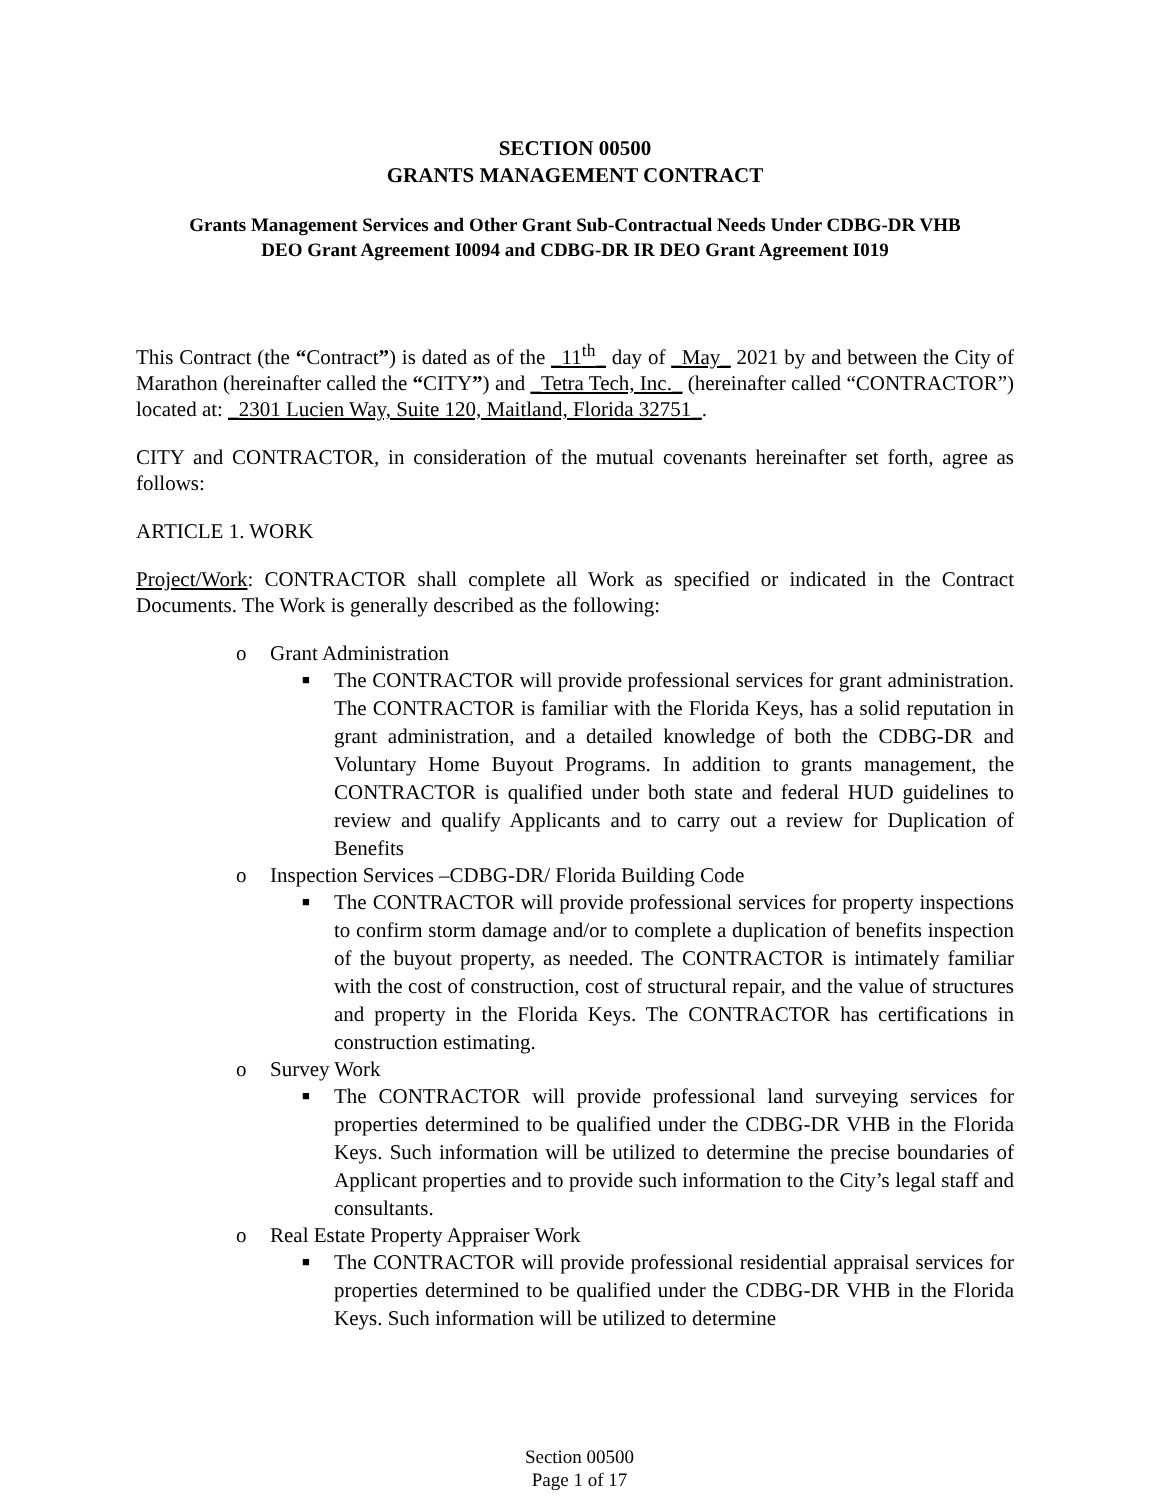SECTION 00500
GRANTS MANAGEMENT CONTRACT
Grants Management Services and Other Grant Sub-Contractual Needs Under CDBG-DR VHB
DEO Grant Agreement I0094 and CDBG-DR IR DEO Grant Agreement I019
This Contract (the “Contract”) is dated as of the _11<sup>th</sup>_ day of _May_ 2021 by and between the City of Marathon (hereinafter called the “CITY”) and _Tetra Tech, Inc._ (hereinafter called “CONTRACTOR”) located at: _2301 Lucien Way, Suite 120, Maitland, Florida 32751_.
CITY and CONTRACTOR, in consideration of the mutual covenants hereinafter set forth, agree as follows:
ARTICLE 1. WORK
Project/Work: CONTRACTOR shall complete all Work as specified or indicated in the Contract Documents. The Work is generally described as the following:
o Grant Administration
■ The CONTRACTOR will provide professional services for grant administration. The CONTRACTOR is familiar with the Florida Keys, has a solid reputation in grant administration, and a detailed knowledge of both the CDBG-DR and Voluntary Home Buyout Programs. In addition to grants management, the CONTRACTOR is qualified under both state and federal HUD guidelines to review and qualify Applicants and to carry out a review for Duplication of Benefits
o Inspection Services –CDBG-DR/ Florida Building Code
■ The CONTRACTOR will provide professional services for property inspections to confirm storm damage and/or to complete a duplication of benefits inspection of the buyout property, as needed. The CONTRACTOR is intimately familiar with the cost of construction, cost of structural repair, and the value of structures and property in the Florida Keys. The CONTRACTOR has certifications in construction estimating.
o Survey Work
■ The CONTRACTOR will provide professional land surveying services for properties determined to be qualified under the CDBG-DR VHB in the Florida Keys. Such information will be utilized to determine the precise boundaries of Applicant properties and to provide such information to the City’s legal staff and consultants.
o Real Estate Property Appraiser Work
■ The CONTRACTOR will provide professional residential appraisal services for properties determined to be qualified under the CDBG-DR VHB in the Florida Keys. Such information will be utilized to determine
Section 00500
Page 1 of 17